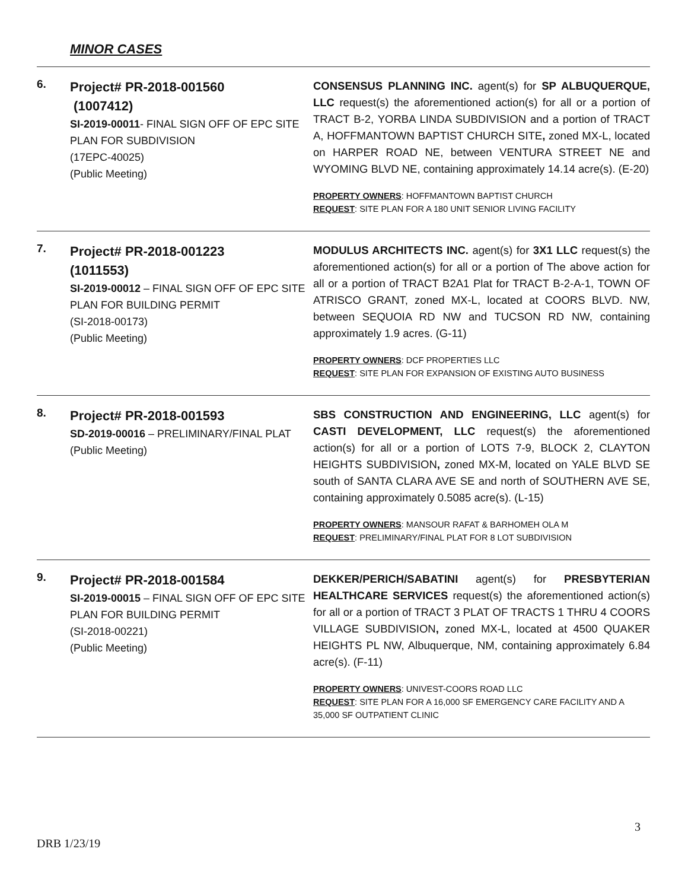MINOR CASES
| 6. | Project# PR-2018-001560 (1007412) SI-2019-00011 - FINAL SIGN OFF OF EPC SITE PLAN FOR SUBDIVISION (17EPC-40025) (Public Meeting) | CONSENSUS PLANNING INC. agent(s) for SP ALBUQUERQUE, LLC request(s) the aforementioned action(s) for all or a portion of TRACT B-2, YORBA LINDA SUBDIVISION and a portion of TRACT A, HOFFMANTOWN BAPTIST CHURCH SITE , zoned MX-L, located on HARPER ROAD NE, between VENTURA STREET NE and WYOMING BLVD NE, containing approximately 14.14 acre(s). (E-20) PROPERTY OWNERS : HOFFMANTOWN BAPTIST CHURCH REQUEST : SITE PLAN FOR A 180 UNIT SENIOR LIVING FACILITY |
| 7. | Project# PR-2018-001223 (1011553) SI-2019-00012 – FINAL SIGN OFF OF EPC SITE PLAN FOR BUILDING PERMIT (SI-2018-00173) (Public Meeting) | MODULUS ARCHITECTS INC. agent(s) for 3X1 LLC request(s) the aforementioned action(s) for all or a portion of The above action for all or a portion of TRACT B2A1 Plat for TRACT B-2-A-1, TOWN OF ATRISCO GRANT, zoned MX-L, located at COORS BLVD. NW, between SEQUOIA RD NW and TUCSON RD NW, containing approximately 1.9 acres. (G-11) PROPERTY OWNERS : DCF PROPERTIES LLC REQUEST : SITE PLAN FOR EXPANSION OF EXISTING AUTO BUSINESS |
| 8. | Project# PR-2018-001593 SD-2019-00016 – PRELIMINARY/FINAL PLAT (Public Meeting) | SBS CONSTRUCTION AND ENGINEERING, LLC agent(s) for CASTI DEVELOPMENT, LLC request(s) the aforementioned action(s) for all or a portion of LOTS 7-9, BLOCK 2, CLAYTON HEIGHTS SUBDIVISION , zoned MX-M, located on YALE BLVD SE south of SANTA CLARA AVE SE and north of SOUTHERN AVE SE, containing approximately 0.5085 acre(s). (L-15) PROPERTY OWNERS : MANSOUR RAFAT & BARHOMEH OLA M REQUEST : PRELIMINARY/FINAL PLAT FOR 8 LOT SUBDIVISION |
| 9. | Project# PR-2018-001584 SI-2019-00015 – FINAL SIGN OFF OF EPC SITE PLAN FOR BUILDING PERMIT (SI-2018-00221) (Public Meeting) | DEKKER/PERICH/SABATINI agent(s) for PRESBYTERIAN HEALTHCARE SERVICES request(s) the aforementioned action(s) for all or a portion of TRACT 3 PLAT OF TRACTS 1 THRU 4 COORS VILLAGE SUBDIVISION , zoned MX-L, located at 4500 QUAKER HEIGHTS PL NW, Albuquerque, NM, containing approximately 6.84 acre(s). (F-11) PROPERTY OWNERS : UNIVEST-COORS ROAD LLC REQUEST : SITE PLAN FOR A 16,000 SF EMERGENCY CARE FACILITY AND A 35,000 SF OUTPATIENT CLINIC |
3
DRB 1/23/19